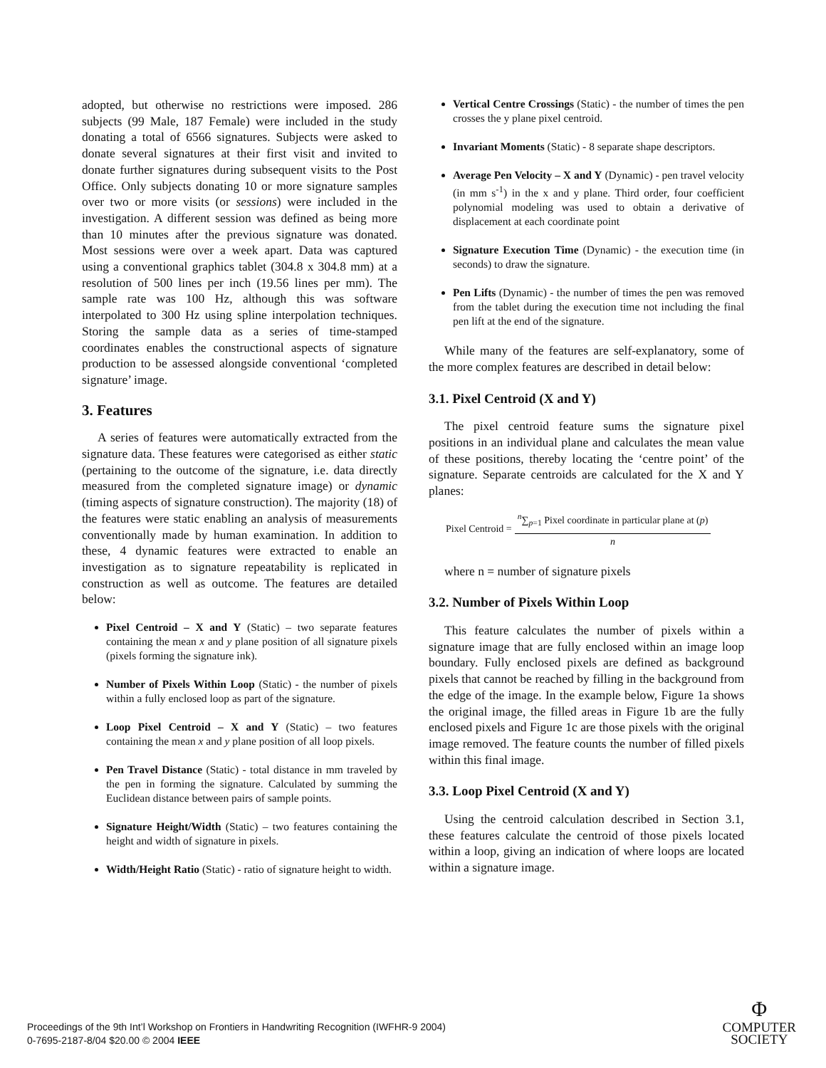adopted, but otherwise no restrictions were imposed. 286 subjects (99 Male, 187 Female) were included in the study donating a total of 6566 signatures. Subjects were asked to donate several signatures at their first visit and invited to donate further signatures during subsequent visits to the Post Office. Only subjects donating 10 or more signature samples over two or more visits (or sessions) were included in the investigation. A different session was defined as being more than 10 minutes after the previous signature was donated. Most sessions were over a week apart. Data was captured using a conventional graphics tablet (304.8 x 304.8 mm) at a resolution of 500 lines per inch (19.56 lines per mm). The sample rate was 100 Hz, although this was software interpolated to 300 Hz using spline interpolation techniques. Storing the sample data as a series of time-stamped coordinates enables the constructional aspects of signature production to be assessed alongside conventional ‘completed signature’ image.
3. Features
A series of features were automatically extracted from the signature data. These features were categorised as either static (pertaining to the outcome of the signature, i.e. data directly measured from the completed signature image) or dynamic (timing aspects of signature construction). The majority (18) of the features were static enabling an analysis of measurements conventionally made by human examination. In addition to these, 4 dynamic features were extracted to enable an investigation as to signature repeatability is replicated in construction as well as outcome. The features are detailed below:
Pixel Centroid – X and Y (Static) – two separate features containing the mean x and y plane position of all signature pixels (pixels forming the signature ink).
Number of Pixels Within Loop (Static) - the number of pixels within a fully enclosed loop as part of the signature.
Loop Pixel Centroid – X and Y (Static) – two features containing the mean x and y plane position of all loop pixels.
Pen Travel Distance (Static) - total distance in mm traveled by the pen in forming the signature. Calculated by summing the Euclidean distance between pairs of sample points.
Signature Height/Width (Static) – two features containing the height and width of signature in pixels.
Width/Height Ratio (Static) - ratio of signature height to width.
Vertical Centre Crossings (Static) - the number of times the pen crosses the y plane pixel centroid.
Invariant Moments (Static) - 8 separate shape descriptors.
Average Pen Velocity – X and Y (Dynamic) - pen travel velocity (in mm s<sup>-1</sup>) in the x and y plane. Third order, four coefficient polynomial modeling was used to obtain a derivative of displacement at each coordinate point
Signature Execution Time (Dynamic) - the execution time (in seconds) to draw the signature.
Pen Lifts (Dynamic) - the number of times the pen was removed from the tablet during the execution time not including the final pen lift at the end of the signature.
While many of the features are self-explanatory, some of the more complex features are described in detail below:
3.1. Pixel Centroid (X and Y)
The pixel centroid feature sums the signature pixel positions in an individual plane and calculates the mean value of these positions, thereby locating the ‘centre point’ of the signature. Separate centroids are calculated for the X and Y planes:
Pixel Centroid =
<sup>n</sup>∑<sub>p=1</sub> Pixel coordinate in particular plane at (p)
n
where n = number of signature pixels
3.2. Number of Pixels Within Loop
This feature calculates the number of pixels within a signature image that are fully enclosed within an image loop boundary. Fully enclosed pixels are defined as background pixels that cannot be reached by filling in the background from the edge of the image. In the example below, Figure 1a shows the original image, the filled areas in Figure 1b are the fully enclosed pixels and Figure 1c are those pixels with the original image removed. The feature counts the number of filled pixels within this final image.
3.3. Loop Pixel Centroid (X and Y)
Using the centroid calculation described in Section 3.1, these features calculate the centroid of those pixels located within a loop, giving an indication of where loops are located within a signature image.
Proceedings of the 9th Int’l Workshop on Frontiers in Handwriting Recognition (IWFHR-9 2004)
0-7695-2187-8/04 $20.00 © 2004 IEEE
Φ
COMPUTER
SOCIETY